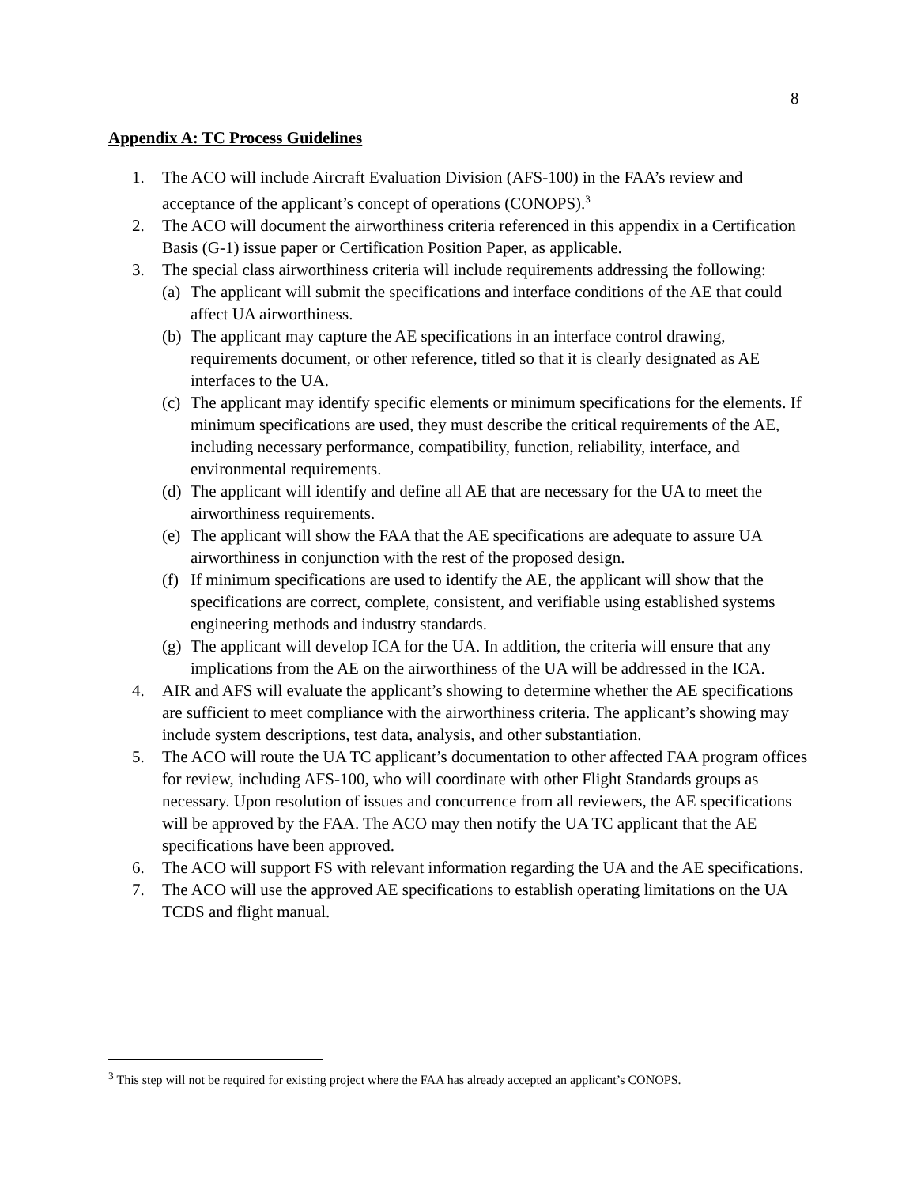8
Appendix A: TC Process Guidelines
1. The ACO will include Aircraft Evaluation Division (AFS-100) in the FAA’s review and acceptance of the applicant’s concept of operations (CONOPS).<sup>3</sup>
2. The ACO will document the airworthiness criteria referenced in this appendix in a Certification Basis (G-1) issue paper or Certification Position Paper, as applicable.
3. The special class airworthiness criteria will include requirements addressing the following:
(a)
The applicant will submit the specifications and interface conditions of the AE that could affect UA airworthiness.
(b)
The applicant may capture the AE specifications in an interface control drawing, requirements document, or other reference, titled so that it is clearly designated as AE interfaces to the UA.
(c)
The applicant may identify specific elements or minimum specifications for the elements. If minimum specifications are used, they must describe the critical requirements of the AE, including necessary performance, compatibility, function, reliability, interface, and environmental requirements.
(d)
The applicant will identify and define all AE that are necessary for the UA to meet the airworthiness requirements.
(e)
The applicant will show the FAA that the AE specifications are adequate to assure UA airworthiness in conjunction with the rest of the proposed design.
(f)
If minimum specifications are used to identify the AE, the applicant will show that the specifications are correct, complete, consistent, and verifiable using established systems engineering methods and industry standards.
(g)
The applicant will develop ICA for the UA. In addition, the criteria will ensure that any implications from the AE on the airworthiness of the UA will be addressed in the ICA.
4. AIR and AFS will evaluate the applicant’s showing to determine whether the AE specifications are sufficient to meet compliance with the airworthiness criteria. The applicant’s showing may include system descriptions, test data, analysis, and other substantiation.
5. The ACO will route the UA TC applicant’s documentation to other affected FAA program offices for review, including AFS-100, who will coordinate with other Flight Standards groups as necessary. Upon resolution of issues and concurrence from all reviewers, the AE specifications will be approved by the FAA. The ACO may then notify the UA TC applicant that the AE specifications have been approved.
6. The ACO will support FS with relevant information regarding the UA and the AE specifications.
7. The ACO will use the approved AE specifications to establish operating limitations on the UA TCDS and flight manual.
<sup>3</sup> This step will not be required for existing project where the FAA has already accepted an applicant’s CONOPS.